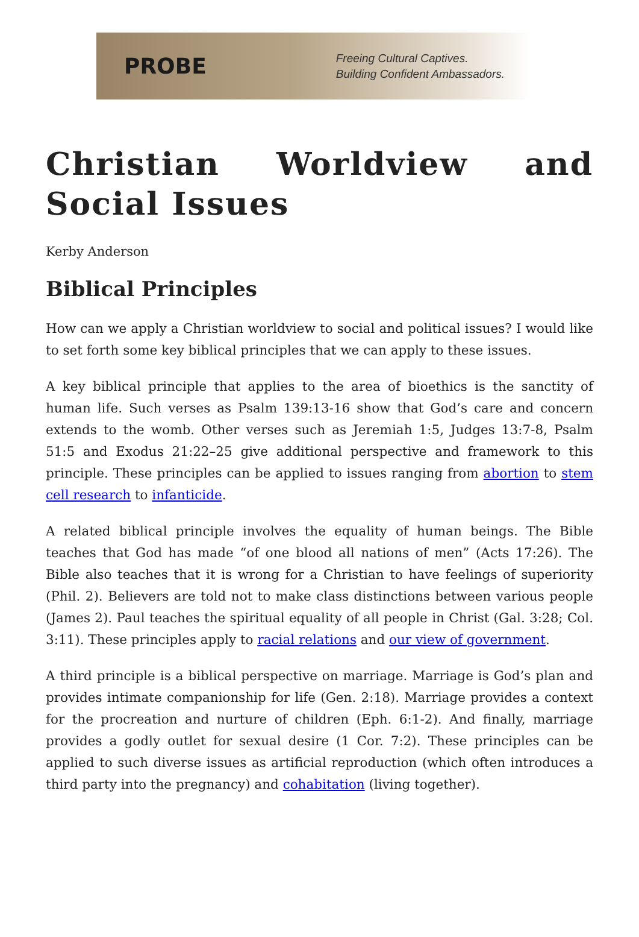PROBE
Freeing Cultural Captives.
Building Confident Ambassadors.
Christian Worldview and Social Issues
Kerby Anderson
Biblical Principles
How can we apply a Christian worldview to social and political issues? I would like to set forth some key biblical principles that we can apply to these issues.
A key biblical principle that applies to the area of bioethics is the sanctity of human life. Such verses as Psalm 139:13-16 show that God’s care and concern extends to the womb. Other verses such as Jeremiah 1:5, Judges 13:7-8, Psalm 51:5 and Exodus 21:22–25 give additional perspective and framework to this principle. These principles can be applied to issues ranging from abortion to stem cell research to infanticide.
A related biblical principle involves the equality of human beings. The Bible teaches that God has made “of one blood all nations of men” (Acts 17:26). The Bible also teaches that it is wrong for a Christian to have feelings of superiority (Phil. 2). Believers are told not to make class distinctions between various people (James 2). Paul teaches the spiritual equality of all people in Christ (Gal. 3:28; Col. 3:11). These principles apply to racial relations and our view of government.
A third principle is a biblical perspective on marriage. Marriage is God’s plan and provides intimate companionship for life (Gen. 2:18). Marriage provides a context for the procreation and nurture of children (Eph. 6:1-2). And finally, marriage provides a godly outlet for sexual desire (1 Cor. 7:2). These principles can be applied to such diverse issues as artificial reproduction (which often introduces a third party into the pregnancy) and cohabitation (living together).